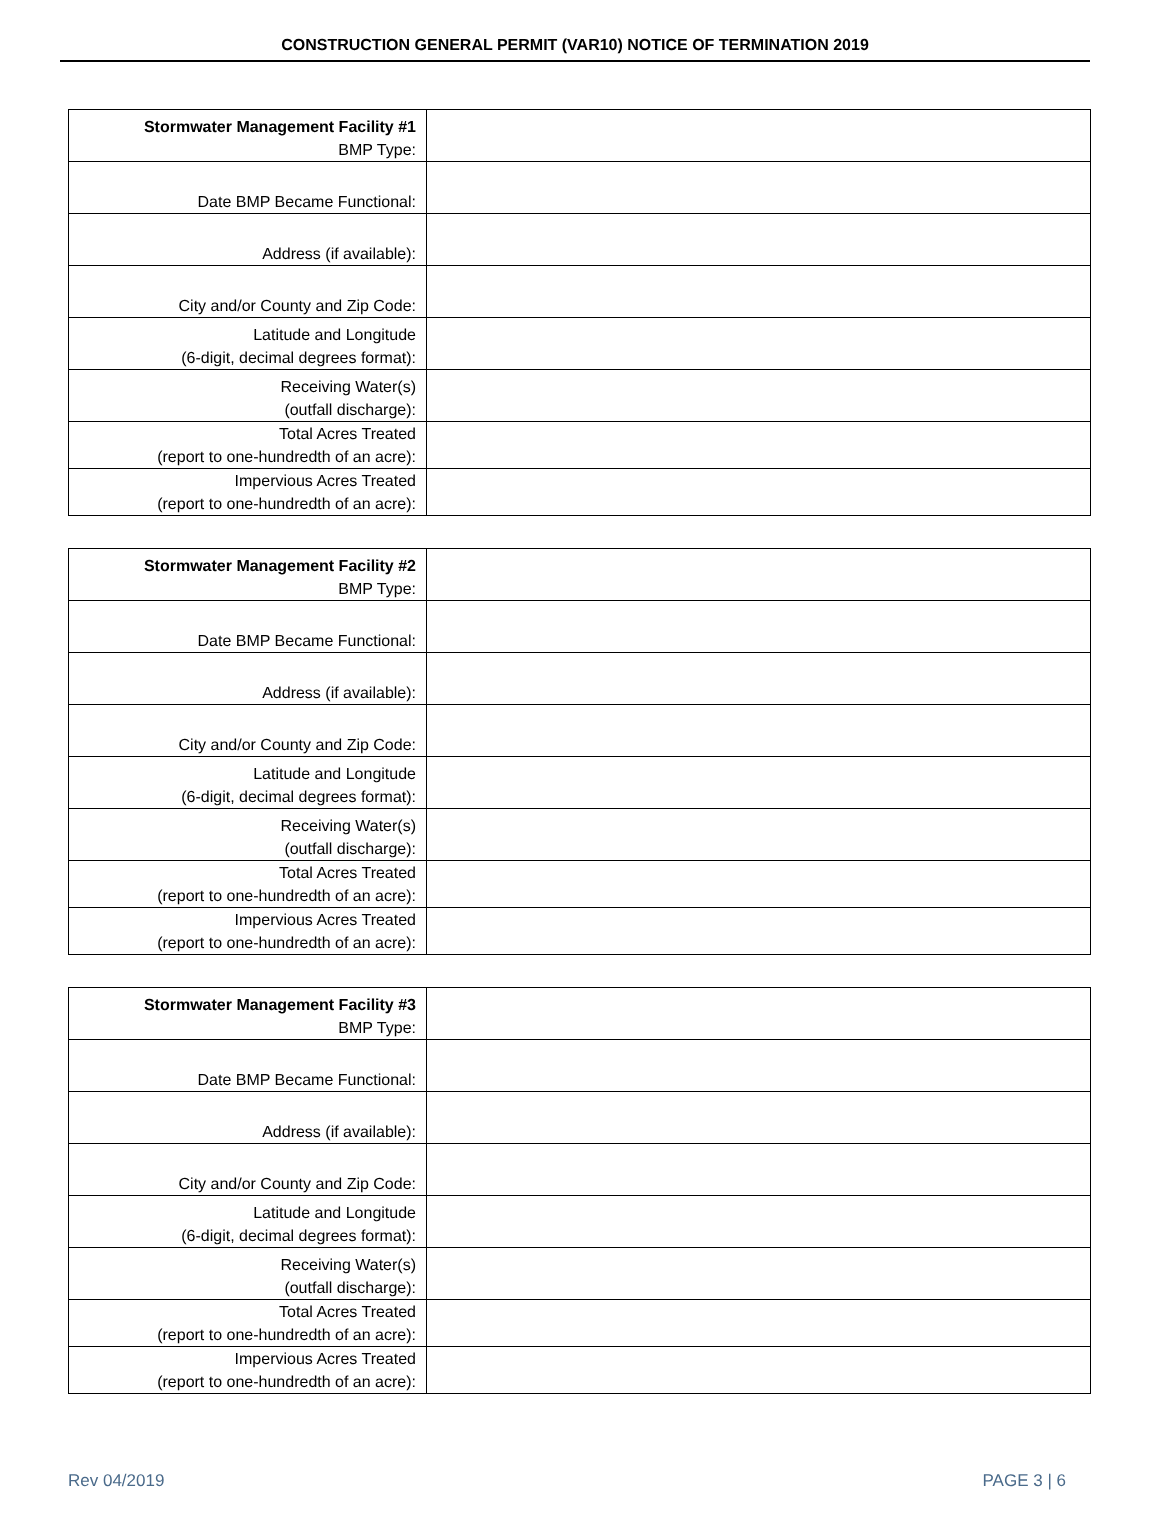CONSTRUCTION GENERAL PERMIT (VAR10) NOTICE OF TERMINATION 2019
| Stormwater Management Facility #1 BMP Type: | |
| Date BMP Became Functional: | |
| Address (if available): | |
| City and/or County and Zip Code: | |
| Latitude and Longitude (6-digit, decimal degrees format): | |
| Receiving Water(s) (outfall discharge): | |
| Total Acres Treated (report to one-hundredth of an acre): | |
| Impervious Acres Treated (report to one-hundredth of an acre): | |
| Stormwater Management Facility #2 BMP Type: | |
| Date BMP Became Functional: | |
| Address (if available): | |
| City and/or County and Zip Code: | |
| Latitude and Longitude (6-digit, decimal degrees format): | |
| Receiving Water(s) (outfall discharge): | |
| Total Acres Treated (report to one-hundredth of an acre): | |
| Impervious Acres Treated (report to one-hundredth of an acre): | |
| Stormwater Management Facility #3 BMP Type: | |
| Date BMP Became Functional: | |
| Address (if available): | |
| City and/or County and Zip Code: | |
| Latitude and Longitude (6-digit, decimal degrees format): | |
| Receiving Water(s) (outfall discharge): | |
| Total Acres Treated (report to one-hundredth of an acre): | |
| Impervious Acres Treated (report to one-hundredth of an acre): | |
Rev 04/2019 PAGE 3 | 6